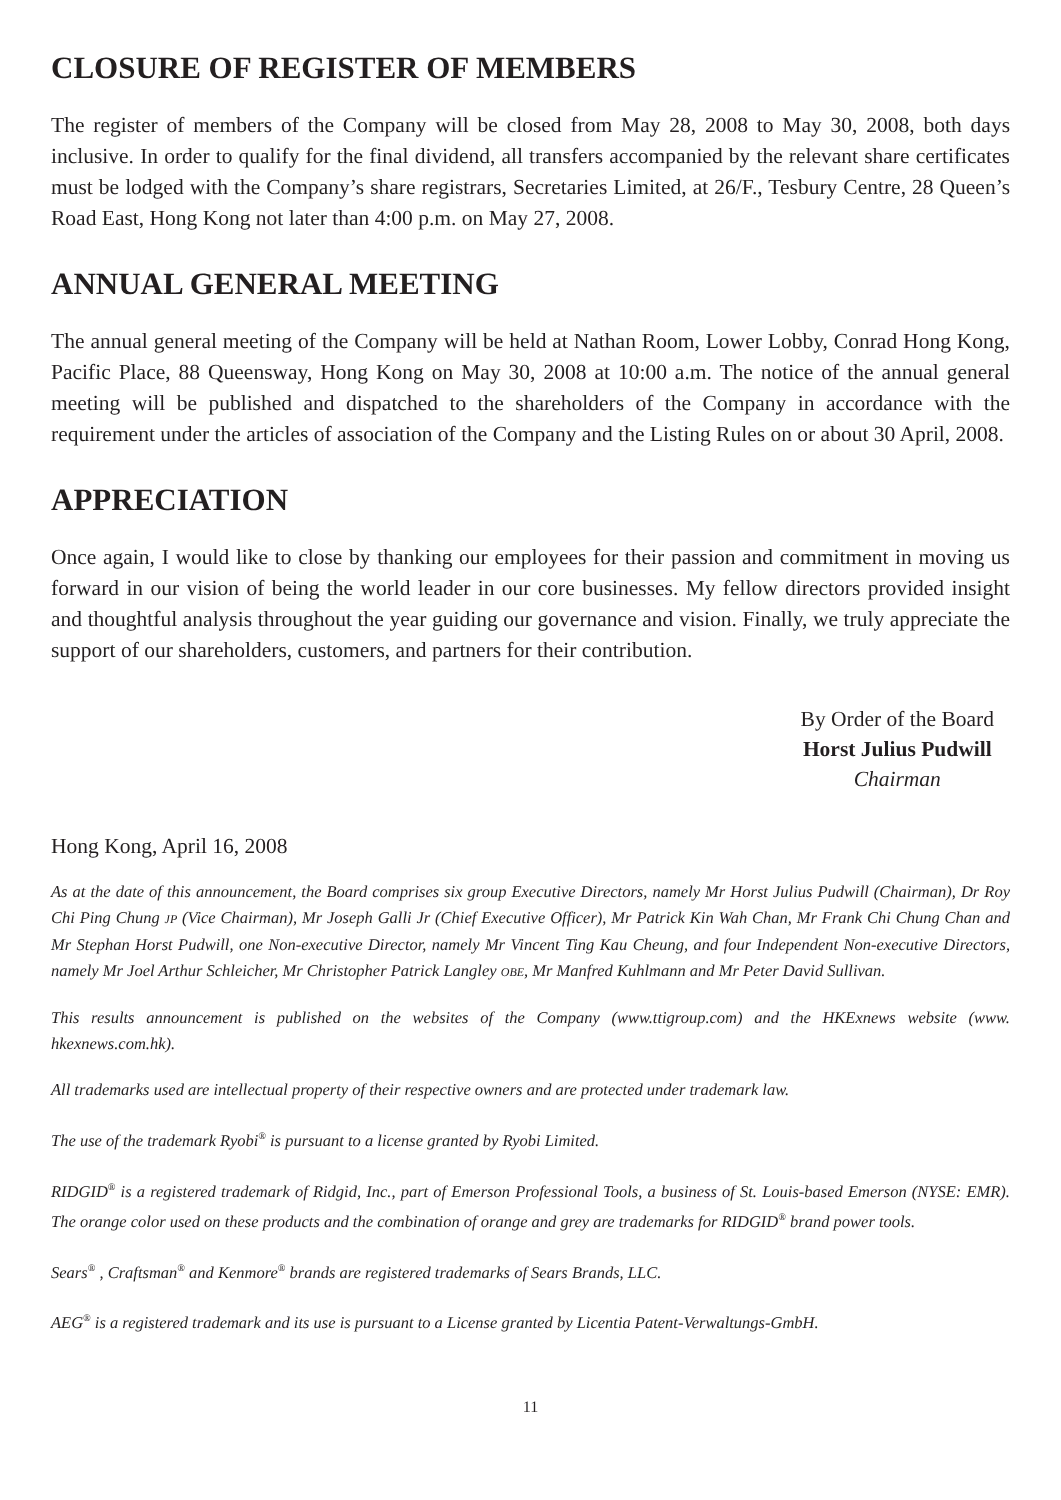CLOSURE OF REGISTER OF MEMBERS
The register of members of the Company will be closed from May 28, 2008 to May 30, 2008, both days inclusive. In order to qualify for the final dividend, all transfers accompanied by the relevant share certificates must be lodged with the Company’s share registrars, Secretaries Limited, at 26/F., Tesbury Centre, 28 Queen’s Road East, Hong Kong not later than 4:00 p.m. on May 27, 2008.
ANNUAL GENERAL MEETING
The annual general meeting of the Company will be held at Nathan Room, Lower Lobby, Conrad Hong Kong, Pacific Place, 88 Queensway, Hong Kong on May 30, 2008 at 10:00 a.m. The notice of the annual general meeting will be published and dispatched to the shareholders of the Company in accordance with the requirement under the articles of association of the Company and the Listing Rules on or about 30 April, 2008.
APPRECIATION
Once again, I would like to close by thanking our employees for their passion and commitment in moving us forward in our vision of being the world leader in our core businesses. My fellow directors provided insight and thoughtful analysis throughout the year guiding our governance and vision. Finally, we truly appreciate the support of our shareholders, customers, and partners for their contribution.
By Order of the Board
Horst Julius Pudwill
Chairman
Hong Kong, April 16, 2008
As at the date of this announcement, the Board comprises six group Executive Directors, namely Mr Horst Julius Pudwill (Chairman), Dr Roy Chi Ping Chung JP (Vice Chairman), Mr Joseph Galli Jr (Chief Executive Officer), Mr Patrick Kin Wah Chan, Mr Frank Chi Chung Chan and Mr Stephan Horst Pudwill, one Non-executive Director, namely Mr Vincent Ting Kau Cheung, and four Independent Non-executive Directors, namely Mr Joel Arthur Schleicher, Mr Christopher Patrick Langley OBE, Mr Manfred Kuhlmann and Mr Peter David Sullivan.
This results announcement is published on the websites of the Company (www.ttigroup.com) and the HKExnews website (www. hkexnews.com.hk).
All trademarks used are intellectual property of their respective owners and are protected under trademark law.
The use of the trademark Ryobi<sup>®</sup> is pursuant to a license granted by Ryobi Limited.
RIDGID<sup>®</sup> is a registered trademark of Ridgid, Inc., part of Emerson Professional Tools, a business of St. Louis-based Emerson (NYSE: EMR). The orange color used on these products and the combination of orange and grey are trademarks for RIDGID<sup>®</sup> brand power tools.
Sears<sup>®</sup> , Craftsman<sup>®</sup> and Kenmore<sup>®</sup> brands are registered trademarks of Sears Brands, LLC.
AEG<sup>®</sup> is a registered trademark and its use is pursuant to a License granted by Licentia Patent-Verwaltungs-GmbH.
11